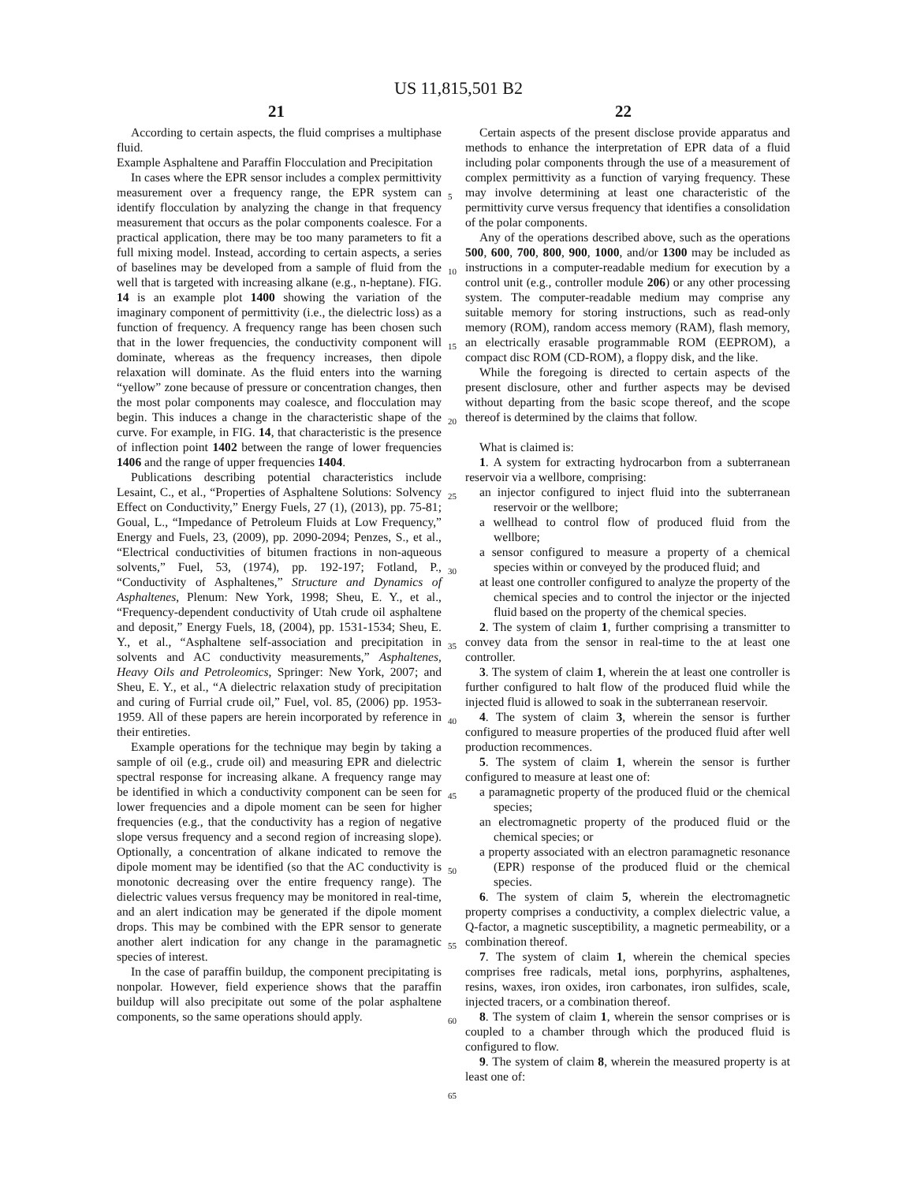US 11,815,501 B2
21 22
According to certain aspects, the fluid comprises a multiphase fluid.
Example Asphaltene and Paraffin Flocculation and Precipitation
In cases where the EPR sensor includes a complex permittivity measurement over a frequency range, the EPR system can identify flocculation by analyzing the change in that frequency measurement that occurs as the polar components coalesce. For a practical application, there may be too many parameters to fit a full mixing model. Instead, according to certain aspects, a series of baselines may be developed from a sample of fluid from the well that is targeted with increasing alkane (e.g., n-heptane). FIG. 14 is an example plot 1400 showing the variation of the imaginary component of permittivity (i.e., the dielectric loss) as a function of frequency. A frequency range has been chosen such that in the lower frequencies, the conductivity component will dominate, whereas as the frequency increases, then dipole relaxation will dominate. As the fluid enters into the warning “yellow” zone because of pressure or concentration changes, then the most polar components may coalesce, and flocculation may begin. This induces a change in the characteristic shape of the curve. For example, in FIG. 14, that characteristic is the presence of inflection point 1402 between the range of lower frequencies 1406 and the range of upper frequencies 1404.
Publications describing potential characteristics include Lesaint, C., et al., “Properties of Asphaltene Solutions: Solvency Effect on Conductivity,” Energy Fuels, 27 (1), (2013), pp. 75-81; Goual, L., “Impedance of Petroleum Fluids at Low Frequency,” Energy and Fuels, 23, (2009), pp. 2090-2094; Penzes, S., et al., “Electrical conductivities of bitumen fractions in non-aqueous solvents,” Fuel, 53, (1974), pp. 192-197; Fotland, P., “Conductivity of Asphaltenes,” Structure and Dynamics of Asphaltenes, Plenum: New York, 1998; Sheu, E. Y., et al., “Frequency-dependent conductivity of Utah crude oil asphaltene and deposit,” Energy Fuels, 18, (2004), pp. 1531-1534; Sheu, E. Y., et al., “Asphaltene self-association and precipitation in solvents and AC conductivity measurements,” Asphaltenes, Heavy Oils and Petroleomics, Springer: New York, 2007; and Sheu, E. Y., et al., “A dielectric relaxation study of precipitation and curing of Furrial crude oil,” Fuel, vol. 85, (2006) pp. 1953-1959. All of these papers are herein incorporated by reference in their entireties.
Example operations for the technique may begin by taking a sample of oil (e.g., crude oil) and measuring EPR and dielectric spectral response for increasing alkane. A frequency range may be identified in which a conductivity component can be seen for lower frequencies and a dipole moment can be seen for higher frequencies (e.g., that the conductivity has a region of negative slope versus frequency and a second region of increasing slope). Optionally, a concentration of alkane indicated to remove the dipole moment may be identified (so that the AC conductivity is monotonic decreasing over the entire frequency range). The dielectric values versus frequency may be monitored in real-time, and an alert indication may be generated if the dipole moment drops. This may be combined with the EPR sensor to generate another alert indication for any change in the paramagnetic species of interest.
In the case of paraffin buildup, the component precipitating is nonpolar. However, field experience shows that the paraffin buildup will also precipitate out some of the polar asphaltene components, so the same operations should apply.
5
10
15
20
25
30
35
40
45
50
55
60
65
Certain aspects of the present disclose provide apparatus and methods to enhance the interpretation of EPR data of a fluid including polar components through the use of a measurement of complex permittivity as a function of varying frequency. These may involve determining at least one characteristic of the permittivity curve versus frequency that identifies a consolidation of the polar components.
Any of the operations described above, such as the operations 500, 600, 700, 800, 900, 1000, and/or 1300 may be included as instructions in a computer-readable medium for execution by a control unit (e.g., controller module 206) or any other processing system. The computer-readable medium may comprise any suitable memory for storing instructions, such as read-only memory (ROM), random access memory (RAM), flash memory, an electrically erasable programmable ROM (EEPROM), a compact disc ROM (CD-ROM), a floppy disk, and the like.
While the foregoing is directed to certain aspects of the present disclosure, other and further aspects may be devised without departing from the basic scope thereof, and the scope thereof is determined by the claims that follow.
What is claimed is:
1. A system for extracting hydrocarbon from a subterranean reservoir via a wellbore, comprising:
an injector configured to inject fluid into the subterranean reservoir or the wellbore;
a wellhead to control flow of produced fluid from the wellbore;
a sensor configured to measure a property of a chemical species within or conveyed by the produced fluid; and
at least one controller configured to analyze the property of the chemical species and to control the injector or the injected fluid based on the property of the chemical species.
2. The system of claim 1, further comprising a transmitter to convey data from the sensor in real-time to the at least one controller.
3. The system of claim 1, wherein the at least one controller is further configured to halt flow of the produced fluid while the injected fluid is allowed to soak in the subterranean reservoir.
4. The system of claim 3, wherein the sensor is further configured to measure properties of the produced fluid after well production recommences.
5. The system of claim 1, wherein the sensor is further configured to measure at least one of:
a paramagnetic property of the produced fluid or the chemical species;
an electromagnetic property of the produced fluid or the chemical species; or
a property associated with an electron paramagnetic resonance (EPR) response of the produced fluid or the chemical species.
6. The system of claim 5, wherein the electromagnetic property comprises a conductivity, a complex dielectric value, a Q-factor, a magnetic susceptibility, a magnetic permeability, or a combination thereof.
7. The system of claim 1, wherein the chemical species comprises free radicals, metal ions, porphyrins, asphaltenes, resins, waxes, iron oxides, iron carbonates, iron sulfides, scale, injected tracers, or a combination thereof.
8. The system of claim 1, wherein the sensor comprises or is coupled to a chamber through which the produced fluid is configured to flow.
9. The system of claim 8, wherein the measured property is at least one of: